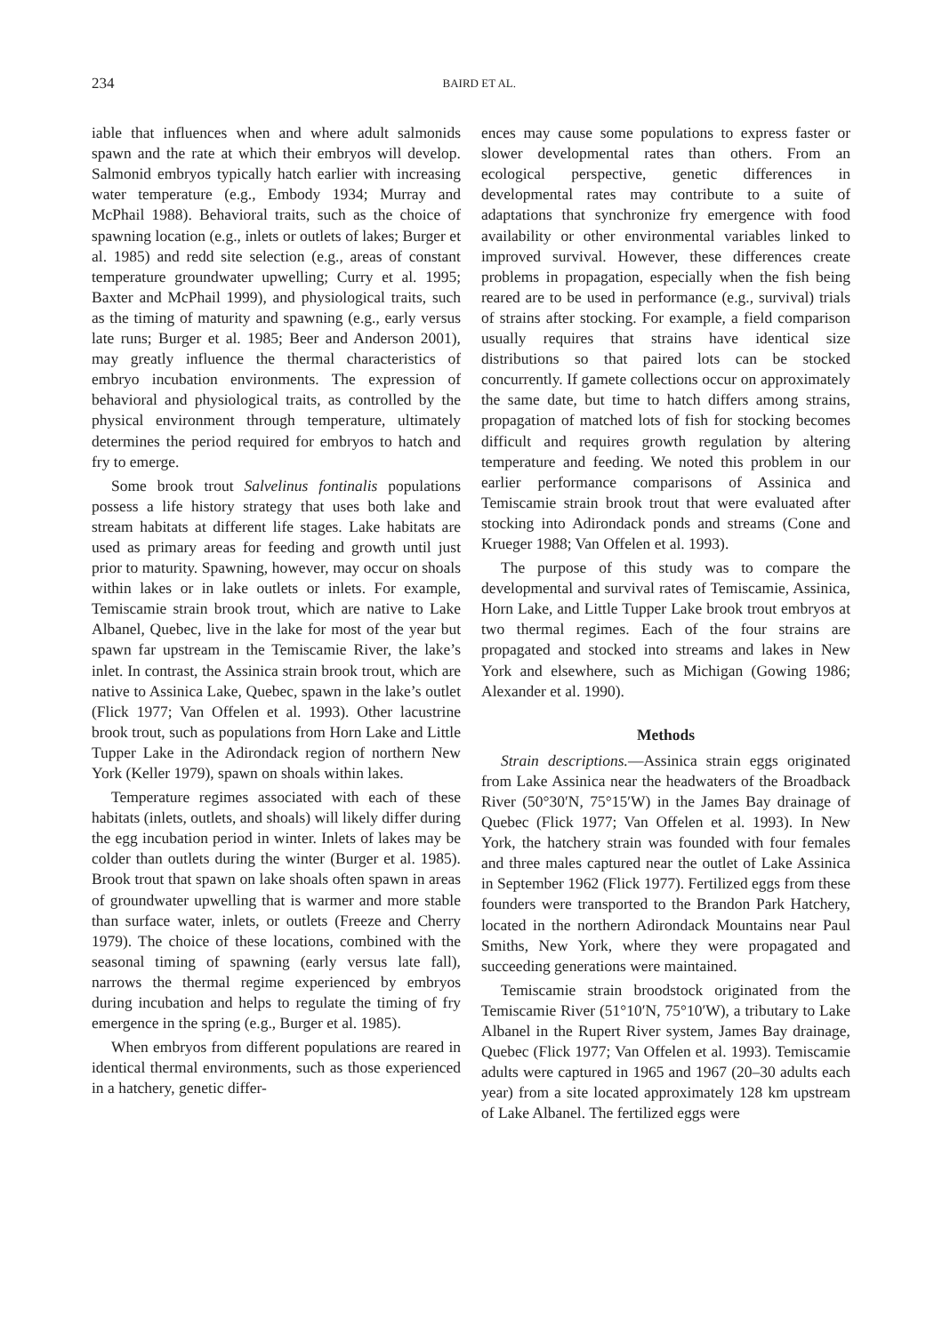234 BAIRD ET AL.
iable that influences when and where adult salmonids spawn and the rate at which their embryos will develop. Salmonid embryos typically hatch earlier with increasing water temperature (e.g., Embody 1934; Murray and McPhail 1988). Behavioral traits, such as the choice of spawning location (e.g., inlets or outlets of lakes; Burger et al. 1985) and redd site selection (e.g., areas of constant temperature groundwater upwelling; Curry et al. 1995; Baxter and McPhail 1999), and physiological traits, such as the timing of maturity and spawning (e.g., early versus late runs; Burger et al. 1985; Beer and Anderson 2001), may greatly influence the thermal characteristics of embryo incubation environments. The expression of behavioral and physiological traits, as controlled by the physical environment through temperature, ultimately determines the period required for embryos to hatch and fry to emerge.
Some brook trout Salvelinus fontinalis populations possess a life history strategy that uses both lake and stream habitats at different life stages. Lake habitats are used as primary areas for feeding and growth until just prior to maturity. Spawning, however, may occur on shoals within lakes or in lake outlets or inlets. For example, Temiscamie strain brook trout, which are native to Lake Albanel, Quebec, live in the lake for most of the year but spawn far upstream in the Temiscamie River, the lake’s inlet. In contrast, the Assinica strain brook trout, which are native to Assinica Lake, Quebec, spawn in the lake’s outlet (Flick 1977; Van Offelen et al. 1993). Other lacustrine brook trout, such as populations from Horn Lake and Little Tupper Lake in the Adirondack region of northern New York (Keller 1979), spawn on shoals within lakes.
Temperature regimes associated with each of these habitats (inlets, outlets, and shoals) will likely differ during the egg incubation period in winter. Inlets of lakes may be colder than outlets during the winter (Burger et al. 1985). Brook trout that spawn on lake shoals often spawn in areas of groundwater upwelling that is warmer and more stable than surface water, inlets, or outlets (Freeze and Cherry 1979). The choice of these locations, combined with the seasonal timing of spawning (early versus late fall), narrows the thermal regime experienced by embryos during incubation and helps to regulate the timing of fry emergence in the spring (e.g., Burger et al. 1985).
When embryos from different populations are reared in identical thermal environments, such as those experienced in a hatchery, genetic differ-
ences may cause some populations to express faster or slower developmental rates than others. From an ecological perspective, genetic differences in developmental rates may contribute to a suite of adaptations that synchronize fry emergence with food availability or other environmental variables linked to improved survival. However, these differences create problems in propagation, especially when the fish being reared are to be used in performance (e.g., survival) trials of strains after stocking. For example, a field comparison usually requires that strains have identical size distributions so that paired lots can be stocked concurrently. If gamete collections occur on approximately the same date, but time to hatch differs among strains, propagation of matched lots of fish for stocking becomes difficult and requires growth regulation by altering temperature and feeding. We noted this problem in our earlier performance comparisons of Assinica and Temiscamie strain brook trout that were evaluated after stocking into Adirondack ponds and streams (Cone and Krueger 1988; Van Offelen et al. 1993).
The purpose of this study was to compare the developmental and survival rates of Temiscamie, Assinica, Horn Lake, and Little Tupper Lake brook trout embryos at two thermal regimes. Each of the four strains are propagated and stocked into streams and lakes in New York and elsewhere, such as Michigan (Gowing 1986; Alexander et al. 1990).
Methods
Strain descriptions.—Assinica strain eggs originated from Lake Assinica near the headwaters of the Broadback River (50°30′N, 75°15′W) in the James Bay drainage of Quebec (Flick 1977; Van Offelen et al. 1993). In New York, the hatchery strain was founded with four females and three males captured near the outlet of Lake Assinica in September 1962 (Flick 1977). Fertilized eggs from these founders were transported to the Brandon Park Hatchery, located in the northern Adirondack Mountains near Paul Smiths, New York, where they were propagated and succeeding generations were maintained.
Temiscamie strain broodstock originated from the Temiscamie River (51°10′N, 75°10′W), a tributary to Lake Albanel in the Rupert River system, James Bay drainage, Quebec (Flick 1977; Van Offelen et al. 1993). Temiscamie adults were captured in 1965 and 1967 (20–30 adults each year) from a site located approximately 128 km upstream of Lake Albanel. The fertilized eggs were